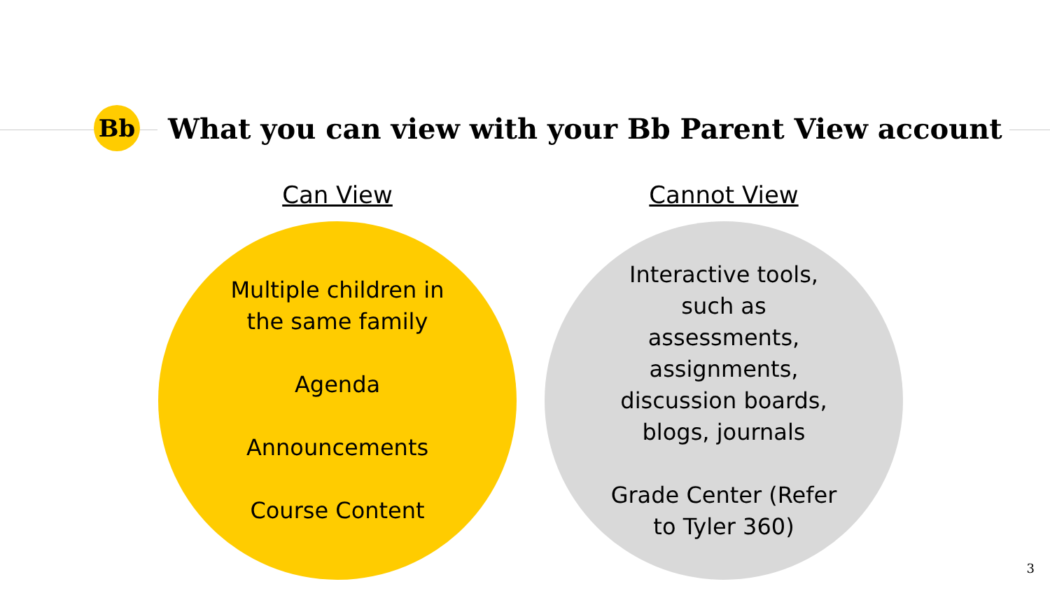Bb
What you can view with your Bb Parent View account
Can View
Multiple children in the same family
Agenda
Announcements
Course Content
Cannot View
Interactive tools, such as assessments, assignments, discussion boards, blogs, journals
Grade Center (Refer to Tyler 360)
3